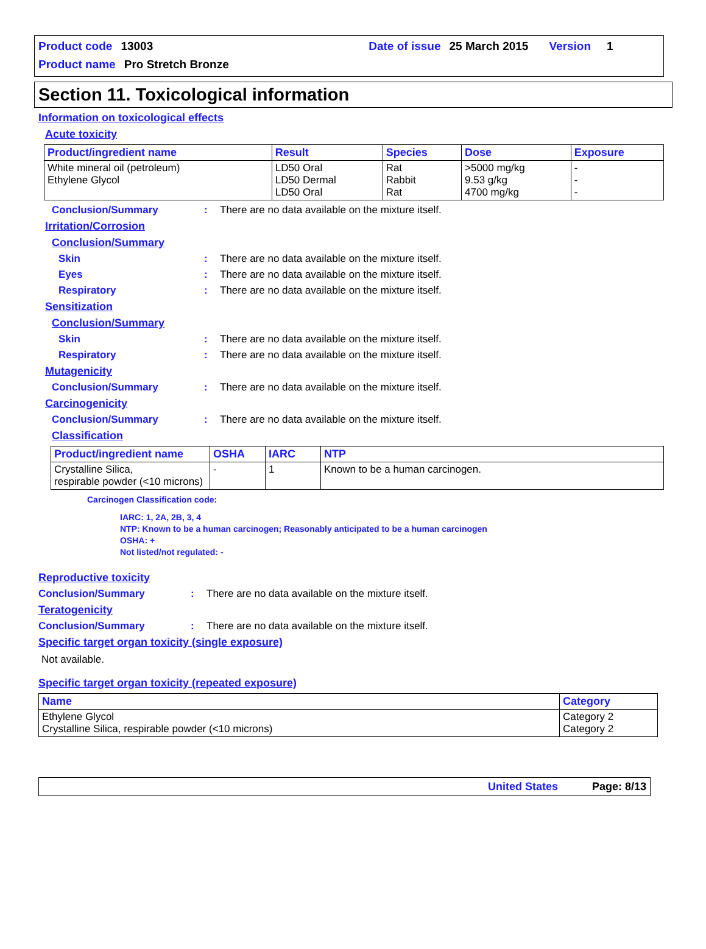Product code 13003 Date of issue 25 March 2015 Version 1
Product name Pro Stretch Bronze
Section 11. Toxicological information
Information on toxicological effects
Acute toxicity
| Product/ingredient name | Result | Species | Dose | Exposure |
| --- | --- | --- | --- | --- |
| White mineral oil (petroleum) Ethylene Glycol | LD50 Oral LD50 Dermal LD50 Oral | Rat Rabbit Rat | >5000 mg/kg 9.53 g/kg 4700 mg/kg | - - - |
Conclusion/Summary: There are no data available on the mixture itself.
Irritation/Corrosion
Conclusion/Summary
Skin: There are no data available on the mixture itself.
Eyes: There are no data available on the mixture itself.
Respiratory: There are no data available on the mixture itself.
Sensitization
Conclusion/Summary
Skin: There are no data available on the mixture itself.
Respiratory: There are no data available on the mixture itself.
Mutagenicity
Conclusion/Summary: There are no data available on the mixture itself.
Carcinogenicity
Conclusion/Summary: There are no data available on the mixture itself.
Classification
| Product/ingredient name | OSHA | IARC | NTP |
| --- | --- | --- | --- |
| Crystalline Silica, respirable powder (<10 microns) | - | 1 | Known to be a human carcinogen. |
Carcinogen Classification code:
IARC: 1, 2A, 2B, 3, 4
NTP: Known to be a human carcinogen; Reasonably anticipated to be a human carcinogen
OSHA: +
Not listed/not regulated: -
Reproductive toxicity
Conclusion/Summary: There are no data available on the mixture itself.
Teratogenicity
Conclusion/Summary: There are no data available on the mixture itself.
Specific target organ toxicity (single exposure)
Not available.
Specific target organ toxicity (repeated exposure)
| Name | Category |
| --- | --- |
| Ethylene Glycol Crystalline Silica, respirable powder (<10 microns) | Category 2 Category 2 |
United States Page: 8/13